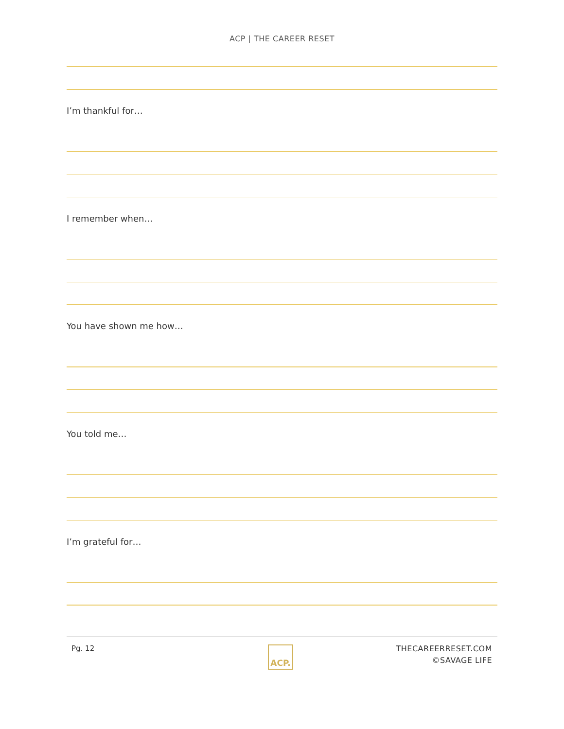ACP | THE CAREER RESET
I’m thankful for…
I remember when…
You have shown me how…
You told me…
I’m grateful for…
Pg. 12 ACP.
THECAREERRESET.COM
©SAVAGE LIFE